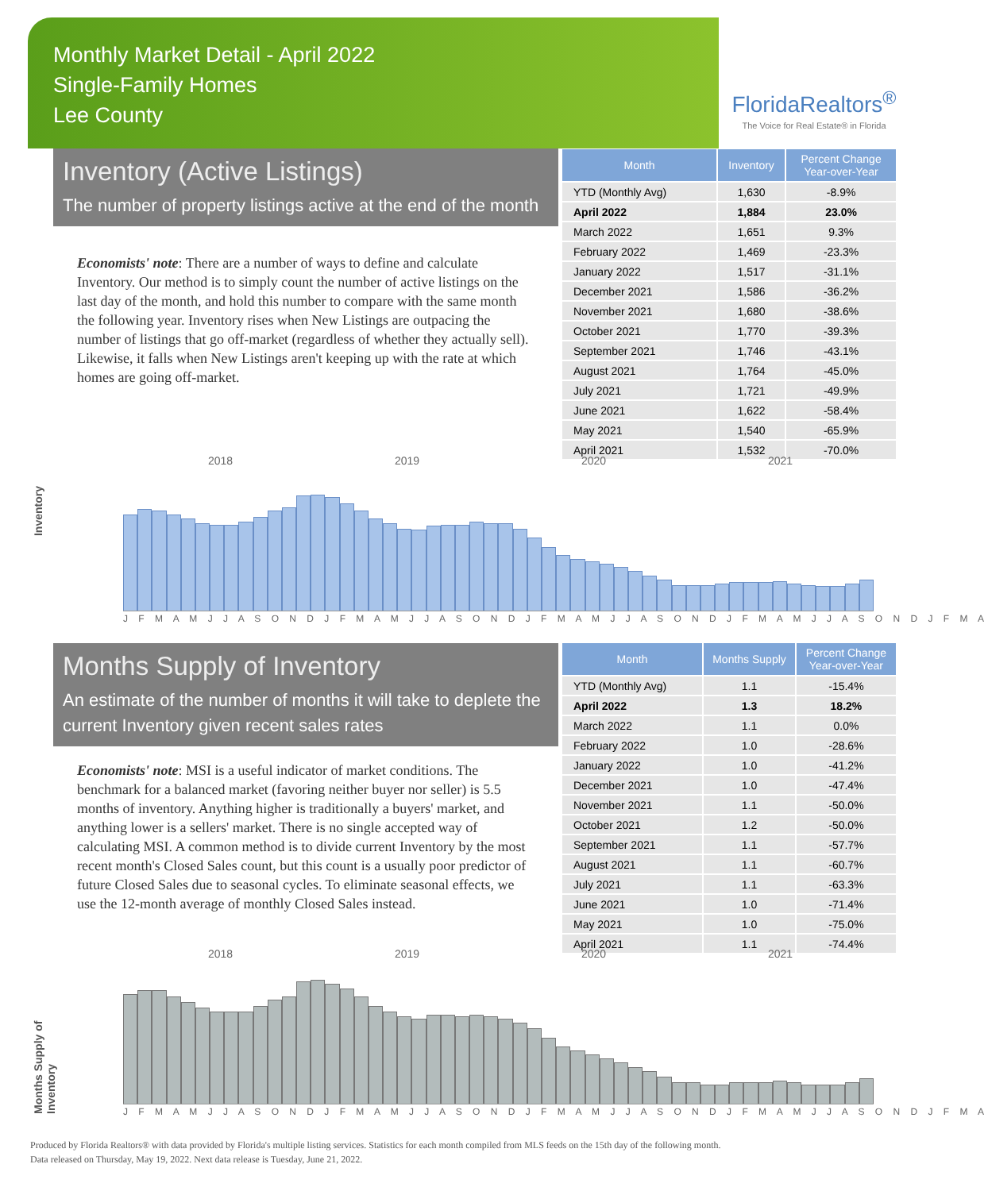Monthly Market Detail - April 2022
Single-Family Homes
Lee County
FloridaRealtors<sup>®</sup>
The Voice for Real Estate® in Florida
Inventory (Active Listings)
The number of property listings active at the end of the month
Economists' note: There are a number of ways to define and calculate Inventory. Our method is to simply count the number of active listings on the last day of the month, and hold this number to compare with the same month the following year. Inventory rises when New Listings are outpacing the number of listings that go off-market (regardless of whether they actually sell). Likewise, it falls when New Listings aren't keeping up with the rate at which homes are going off-market.
| Month | Inventory | Percent Change Year-over-Year |
| --- | --- | --- |
| YTD (Monthly Avg) | 1,630 | -8.9% |
| April 2022 | 1,884 | 23.0% |
| March 2022 | 1,651 | 9.3% |
| February 2022 | 1,469 | -23.3% |
| January 2022 | 1,517 | -31.1% |
| December 2021 | 1,586 | -36.2% |
| November 2021 | 1,680 | -38.6% |
| October 2021 | 1,770 | -39.3% |
| September 2021 | 1,746 | -43.1% |
| August 2021 | 1,764 | -45.0% |
| July 2021 | 1,721 | -49.9% |
| June 2021 | 1,622 | -58.4% |
| May 2021 | 1,540 | -65.9% |
| April 2021 | 1,532 | -70.0% |
Inventory
2018 2019 2020 2021
J F M A M J J A S O N D J F M A M J J A S O N D J F M A M J J A S O N D J F M A M J J A S O N D J F M A
Months Supply of Inventory
An estimate of the number of months it will take to deplete the current Inventory given recent sales rates
Economists' note: MSI is a useful indicator of market conditions. The benchmark for a balanced market (favoring neither buyer nor seller) is 5.5 months of inventory. Anything higher is traditionally a buyers' market, and anything lower is a sellers' market. There is no single accepted way of calculating MSI. A common method is to divide current Inventory by the most recent month's Closed Sales count, but this count is a usually poor predictor of future Closed Sales due to seasonal cycles. To eliminate seasonal effects, we use the 12-month average of monthly Closed Sales instead.
| Month | Months Supply | Percent Change Year-over-Year |
| --- | --- | --- |
| YTD (Monthly Avg) | 1.1 | -15.4% |
| April 2022 | 1.3 | 18.2% |
| March 2022 | 1.1 | 0.0% |
| February 2022 | 1.0 | -28.6% |
| January 2022 | 1.0 | -41.2% |
| December 2021 | 1.0 | -47.4% |
| November 2021 | 1.1 | -50.0% |
| October 2021 | 1.2 | -50.0% |
| September 2021 | 1.1 | -57.7% |
| August 2021 | 1.1 | -60.7% |
| July 2021 | 1.1 | -63.3% |
| June 2021 | 1.0 | -71.4% |
| May 2021 | 1.0 | -75.0% |
| April 2021 | 1.1 | -74.4% |
Months Supply of Inventory
2018 2019 2020 2021
J F M A M J J A S O N D J F M A M J J A S O N D J F M A M J J A S O N D J F M A M J J A S O N D J F M A
Produced by Florida Realtors® with data provided by Florida's multiple listing services. Statistics for each month compiled from MLS feeds on the 15th day of the following month.
Data released on Thursday, May 19, 2022. Next data release is Tuesday, June 21, 2022.